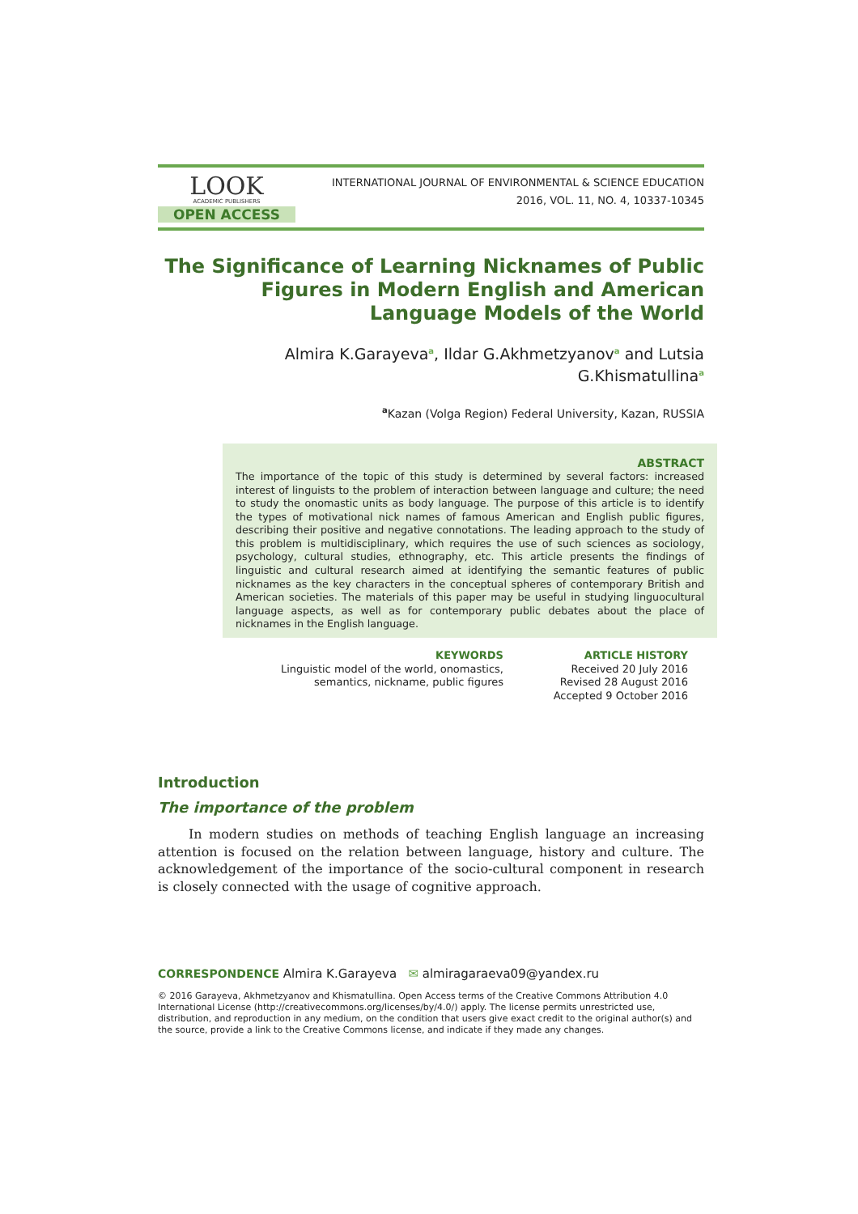LOOK
ACADEMIC PUBLISHERS
OPEN ACCESS
INTERNATIONAL JOURNAL OF ENVIRONMENTAL & SCIENCE EDUCATION
2016, VOL. 11, NO. 4, 10337-10345
The Significance of Learning Nicknames of Public Figures in Modern English and American Language Models of the World
Almira K.Garayeva<sup>a</sup>, Ildar G.Akhmetzyanov<sup>a</sup> and Lutsia G.Khismatullina<sup>a</sup>
<sup>a</sup> Kazan (Volga Region) Federal University, Kazan, RUSSIA
ABSTRACT
The importance of the topic of this study is determined by several factors: increased interest of linguists to the problem of interaction between language and culture; the need to study the onomastic units as body language. The purpose of this article is to identify the types of motivational nick names of famous American and English public figures, describing their positive and negative connotations. The leading approach to the study of this problem is multidisciplinary, which requires the use of such sciences as sociology, psychology, cultural studies, ethnography, etc. This article presents the findings of linguistic and cultural research aimed at identifying the semantic features of public nicknames as the key characters in the conceptual spheres of contemporary British and American societies. The materials of this paper may be useful in studying linguocultural language aspects, as well as for contemporary public debates about the place of nicknames in the English language.
KEYWORDS
Linguistic model of the world, onomastics, semantics, nickname, public figures
ARTICLE HISTORY
Received 20 July 2016
Revised 28 August 2016
Accepted 9 October 2016
Introduction
The importance of the problem
In modern studies on methods of teaching English language an increasing attention is focused on the relation between language, history and culture. The acknowledgement of the importance of the socio-cultural component in research is closely connected with the usage of cognitive approach.
CORRESPONDENCE Almira K.Garayeva ✉ almiragaraeva09@yandex.ru
© 2016 Garayeva, Akhmetzyanov and Khismatullina. Open Access terms of the Creative Commons Attribution 4.0 International License (http://creativecommons.org/licenses/by/4.0/) apply. The license permits unrestricted use, distribution, and reproduction in any medium, on the condition that users give exact credit to the original author(s) and the source, provide a link to the Creative Commons license, and indicate if they made any changes.